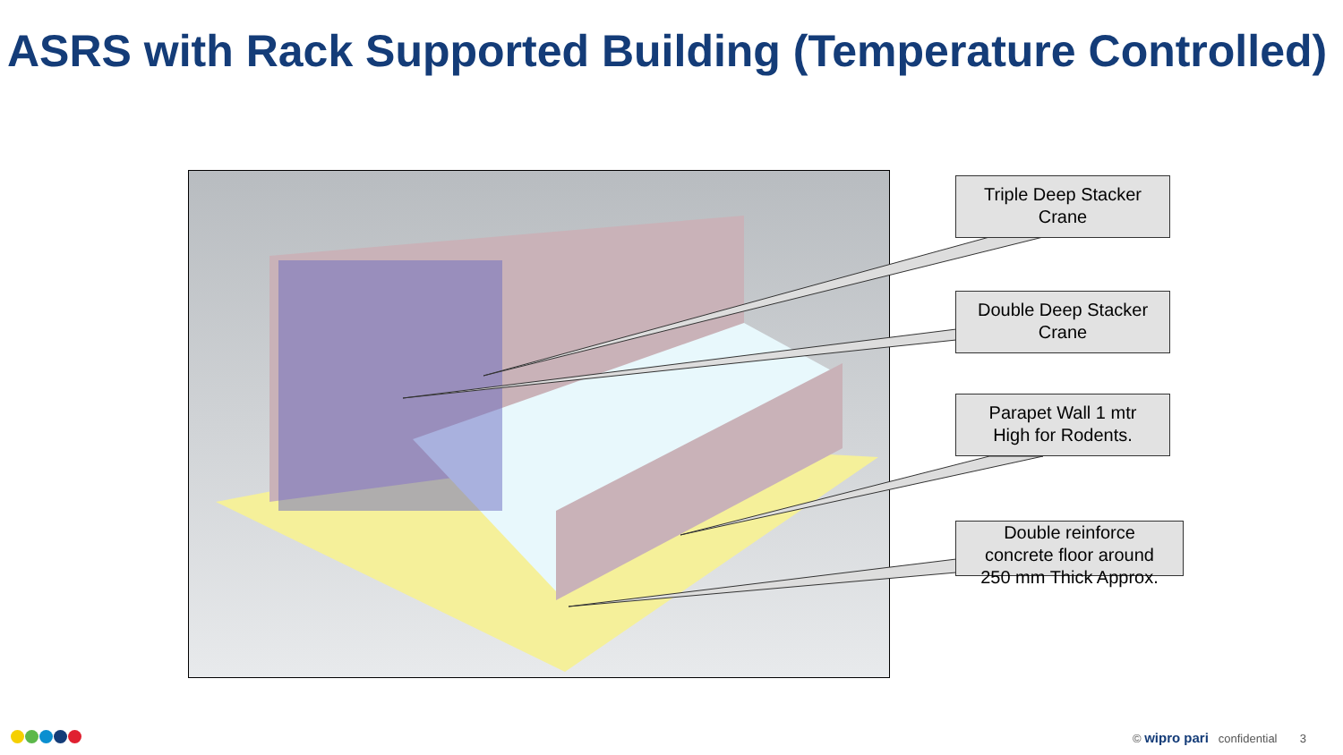ASRS with Rack Supported Building (Temperature Controlled)
Triple Deep Stacker
Crane
Double Deep Stacker
Crane
Parapet Wall 1 mtr
High for Rodents.
Double reinforce
concrete floor around
250 mm Thick Approx.
© wipro pari confidential 3